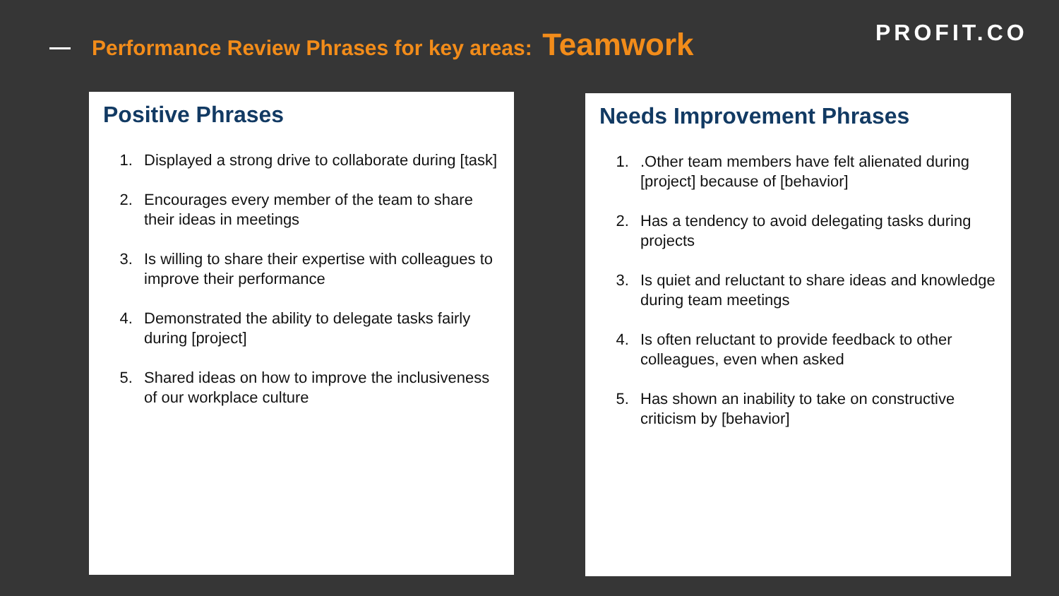Performance Review Phrases for key areas: Teamwork
PROFIT.CO
Positive Phrases
1. Displayed a strong drive to collaborate during [task]
2. Encourages every member of the team to share their ideas in meetings
3. Is willing to share their expertise with colleagues to improve their performance
4. Demonstrated the ability to delegate tasks fairly during [project]
5. Shared ideas on how to improve the inclusiveness of our workplace culture
Needs Improvement Phrases
1. .Other team members have felt alienated during [project] because of [behavior]
2. Has a tendency to avoid delegating tasks during projects
3. Is quiet and reluctant to share ideas and knowledge during team meetings
4. Is often reluctant to provide feedback to other colleagues, even when asked
5. Has shown an inability to take on constructive criticism by [behavior]